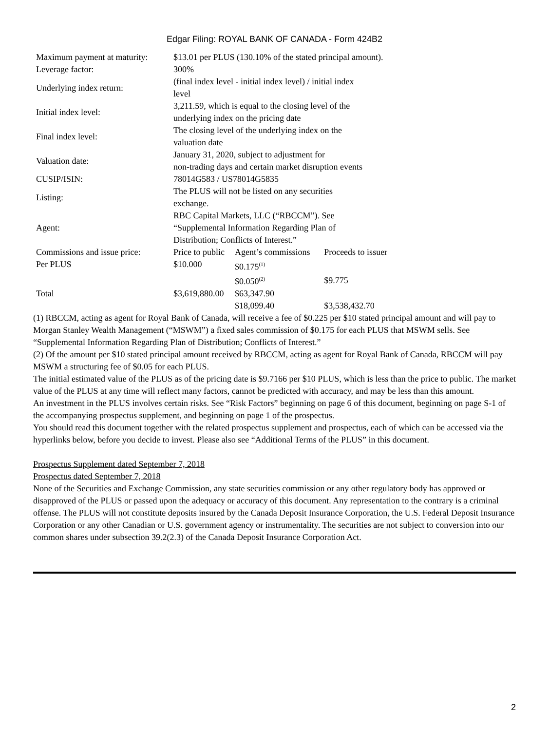Edgar Filing: ROYAL BANK OF CANADA - Form 424B2
| Maximum payment at maturity: | $13.01 per PLUS (130.10% of the stated principal amount). | | |
| Leverage factor: | 300% | | |
| Underlying index return: | (final index level - initial index level) / initial index level | | |
| Initial index level: | 3,211.59, which is equal to the closing level of the underlying index on the pricing date | | |
| Final index level: | The closing level of the underlying index on the valuation date | | |
| Valuation date: | January 31, 2020, subject to adjustment for non-trading days and certain market disruption events | | |
| CUSIP/ISIN: | 78014G583 / US78014G5835 | | |
| Listing: | The PLUS will not be listed on any securities exchange. | | |
| Agent: | RBC Capital Markets, LLC (“RBCCM”). See “Supplemental Information Regarding Plan of Distribution; Conflicts of Interest.” | | |
| Commissions and issue price: | Price to public | Agent’s commissions | Proceeds to issuer |
| Per PLUS | $10.000 | $0.175<sup>(1)</sup> | |
| | | $0.050<sup>(2)</sup> | $9.775 |
| Total | $3,619,880.00 | $63,347.90 | |
| | | $18,099.40 | $3,538,432.70 |
(1) RBCCM, acting as agent for Royal Bank of Canada, will receive a fee of $0.225 per $10 stated principal amount and will pay to Morgan Stanley Wealth Management (“MSWM”) a fixed sales commission of $0.175 for each PLUS that MSWM sells. See “Supplemental Information Regarding Plan of Distribution; Conflicts of Interest.”
(2) Of the amount per $10 stated principal amount received by RBCCM, acting as agent for Royal Bank of Canada, RBCCM will pay MSWM a structuring fee of $0.05 for each PLUS.
The initial estimated value of the PLUS as of the pricing date is $9.7166 per $10 PLUS, which is less than the price to public. The market value of the PLUS at any time will reflect many factors, cannot be predicted with accuracy, and may be less than this amount.
An investment in the PLUS involves certain risks. See “Risk Factors” beginning on page 6 of this document, beginning on page S-1 of the accompanying prospectus supplement, and beginning on page 1 of the prospectus.
You should read this document together with the related prospectus supplement and prospectus, each of which can be accessed via the hyperlinks below, before you decide to invest. Please also see “Additional Terms of the PLUS” in this document.
Prospectus Supplement dated September 7, 2018
Prospectus dated September 7, 2018
None of the Securities and Exchange Commission, any state securities commission or any other regulatory body has approved or disapproved of the PLUS or passed upon the adequacy or accuracy of this document. Any representation to the contrary is a criminal offense. The PLUS will not constitute deposits insured by the Canada Deposit Insurance Corporation, the U.S. Federal Deposit Insurance Corporation or any other Canadian or U.S. government agency or instrumentality. The securities are not subject to conversion into our common shares under subsection 39.2(2.3) of the Canada Deposit Insurance Corporation Act.
2